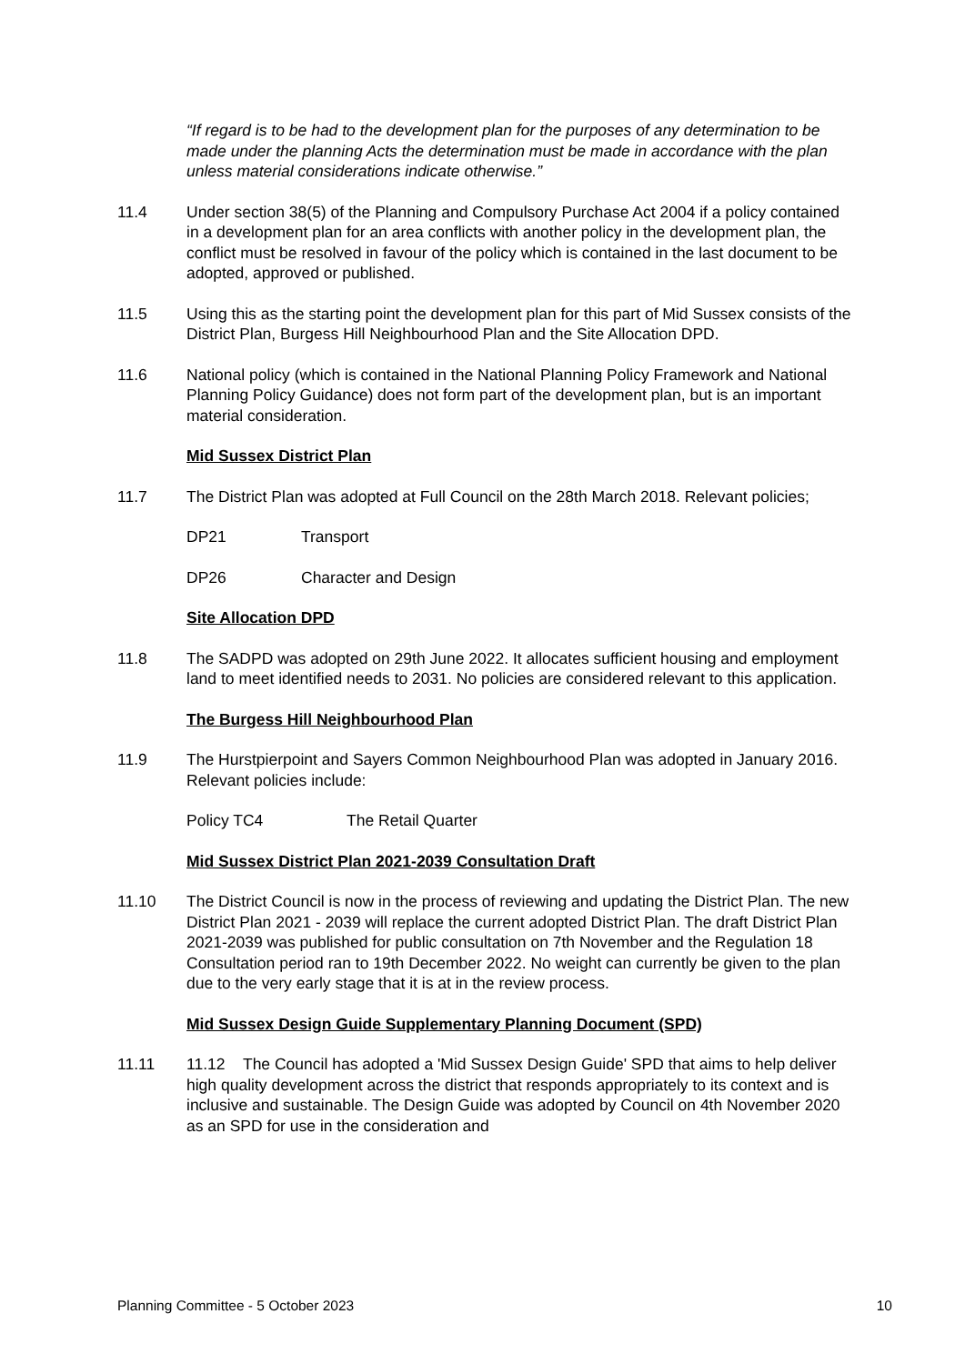“If regard is to be had to the development plan for the purposes of any determination to be made under the planning Acts the determination must be made in accordance with the plan unless material considerations indicate otherwise.”
11.4 Under section 38(5) of the Planning and Compulsory Purchase Act 2004 if a policy contained in a development plan for an area conflicts with another policy in the development plan, the conflict must be resolved in favour of the policy which is contained in the last document to be adopted, approved or published.
11.5 Using this as the starting point the development plan for this part of Mid Sussex consists of the District Plan, Burgess Hill Neighbourhood Plan and the Site Allocation DPD.
11.6 National policy (which is contained in the National Planning Policy Framework and National Planning Policy Guidance) does not form part of the development plan, but is an important material consideration.
Mid Sussex District Plan
11.7 The District Plan was adopted at Full Council on the 28th March 2018. Relevant policies;
DP21 Transport
DP26 Character and Design
Site Allocation DPD
11.8 The SADPD was adopted on 29th June 2022. It allocates sufficient housing and employment land to meet identified needs to 2031. No policies are considered relevant to this application.
The Burgess Hill Neighbourhood Plan
11.9 The Hurstpierpoint and Sayers Common Neighbourhood Plan was adopted in January 2016. Relevant policies include:
Policy TC4 The Retail Quarter
Mid Sussex District Plan 2021-2039 Consultation Draft
11.10 The District Council is now in the process of reviewing and updating the District Plan. The new District Plan 2021 - 2039 will replace the current adopted District Plan. The draft District Plan 2021-2039 was published for public consultation on 7th November and the Regulation 18 Consultation period ran to 19th December 2022. No weight can currently be given to the plan due to the very early stage that it is at in the review process.
Mid Sussex Design Guide Supplementary Planning Document (SPD)
11.11 11.12 The Council has adopted a 'Mid Sussex Design Guide' SPD that aims to help deliver high quality development across the district that responds appropriately to its context and is inclusive and sustainable. The Design Guide was adopted by Council on 4th November 2020 as an SPD for use in the consideration and
Planning Committee - 5 October 2023 10